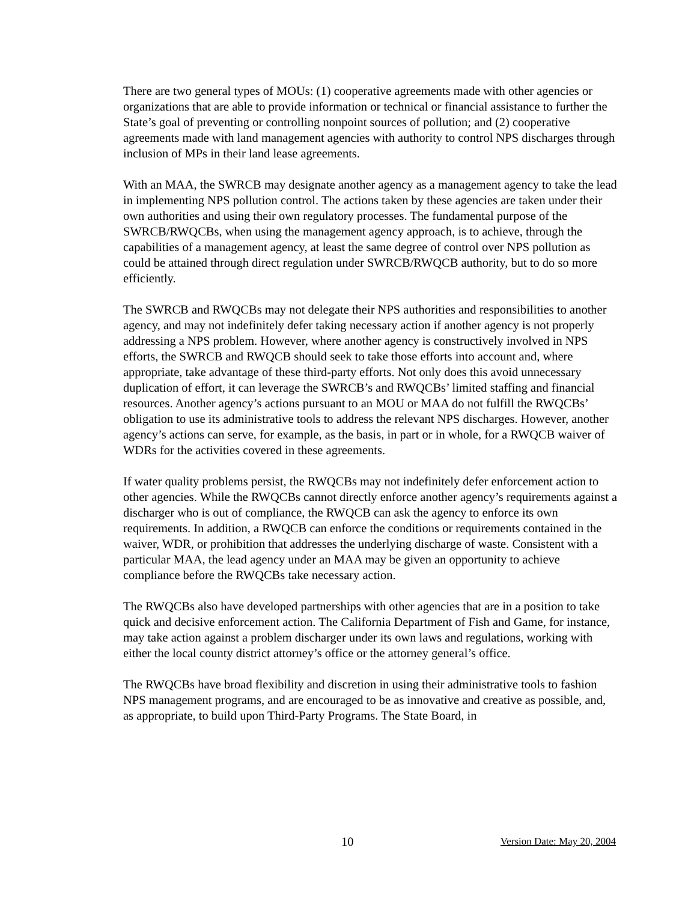There are two general types of MOUs: (1) cooperative agreements made with other agencies or organizations that are able to provide information or technical or financial assistance to further the State’s goal of preventing or controlling nonpoint sources of pollution; and (2) cooperative agreements made with land management agencies with authority to control NPS discharges through inclusion of MPs in their land lease agreements.
With an MAA, the SWRCB may designate another agency as a management agency to take the lead in implementing NPS pollution control. The actions taken by these agencies are taken under their own authorities and using their own regulatory processes. The fundamental purpose of the SWRCB/RWQCBs, when using the management agency approach, is to achieve, through the capabilities of a management agency, at least the same degree of control over NPS pollution as could be attained through direct regulation under SWRCB/RWQCB authority, but to do so more efficiently.
The SWRCB and RWQCBs may not delegate their NPS authorities and responsibilities to another agency, and may not indefinitely defer taking necessary action if another agency is not properly addressing a NPS problem. However, where another agency is constructively involved in NPS efforts, the SWRCB and RWQCB should seek to take those efforts into account and, where appropriate, take advantage of these third-party efforts. Not only does this avoid unnecessary duplication of effort, it can leverage the SWRCB’s and RWQCBs’ limited staffing and financial resources. Another agency’s actions pursuant to an MOU or MAA do not fulfill the RWQCBs’ obligation to use its administrative tools to address the relevant NPS discharges. However, another agency’s actions can serve, for example, as the basis, in part or in whole, for a RWQCB waiver of WDRs for the activities covered in these agreements.
If water quality problems persist, the RWQCBs may not indefinitely defer enforcement action to other agencies. While the RWQCBs cannot directly enforce another agency’s requirements against a discharger who is out of compliance, the RWQCB can ask the agency to enforce its own requirements. In addition, a RWQCB can enforce the conditions or requirements contained in the waiver, WDR, or prohibition that addresses the underlying discharge of waste. Consistent with a particular MAA, the lead agency under an MAA may be given an opportunity to achieve compliance before the RWQCBs take necessary action.
The RWQCBs also have developed partnerships with other agencies that are in a position to take quick and decisive enforcement action. The California Department of Fish and Game, for instance, may take action against a problem discharger under its own laws and regulations, working with either the local county district attorney’s office or the attorney general’s office.
The RWQCBs have broad flexibility and discretion in using their administrative tools to fashion NPS management programs, and are encouraged to be as innovative and creative as possible, and, as appropriate, to build upon Third-Party Programs. The State Board, in
10 Version Date: May 20, 2004